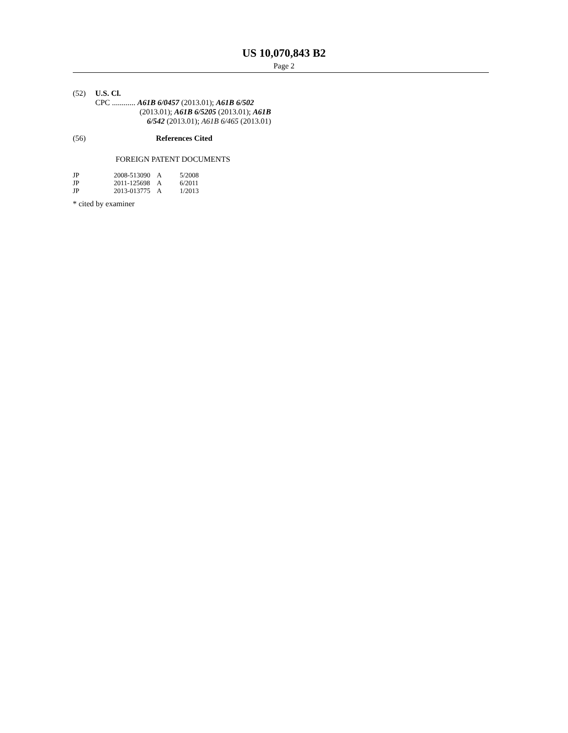US 10,070,843 B2
Page 2
(52) U.S. Cl.
CPC ............ A61B 6/0457 (2013.01); A61B 6/502
(2013.01); A61B 6/5205 (2013.01); A61B 6/542 (2013.01); A61B 6/465 (2013.01)
(56) References Cited
FOREIGN PATENT DOCUMENTS
| JP | 2008-513090 | A | 5/2008 |
| JP | 2011-125698 | A | 6/2011 |
| JP | 2013-013775 | A | 1/2013 |
* cited by examiner